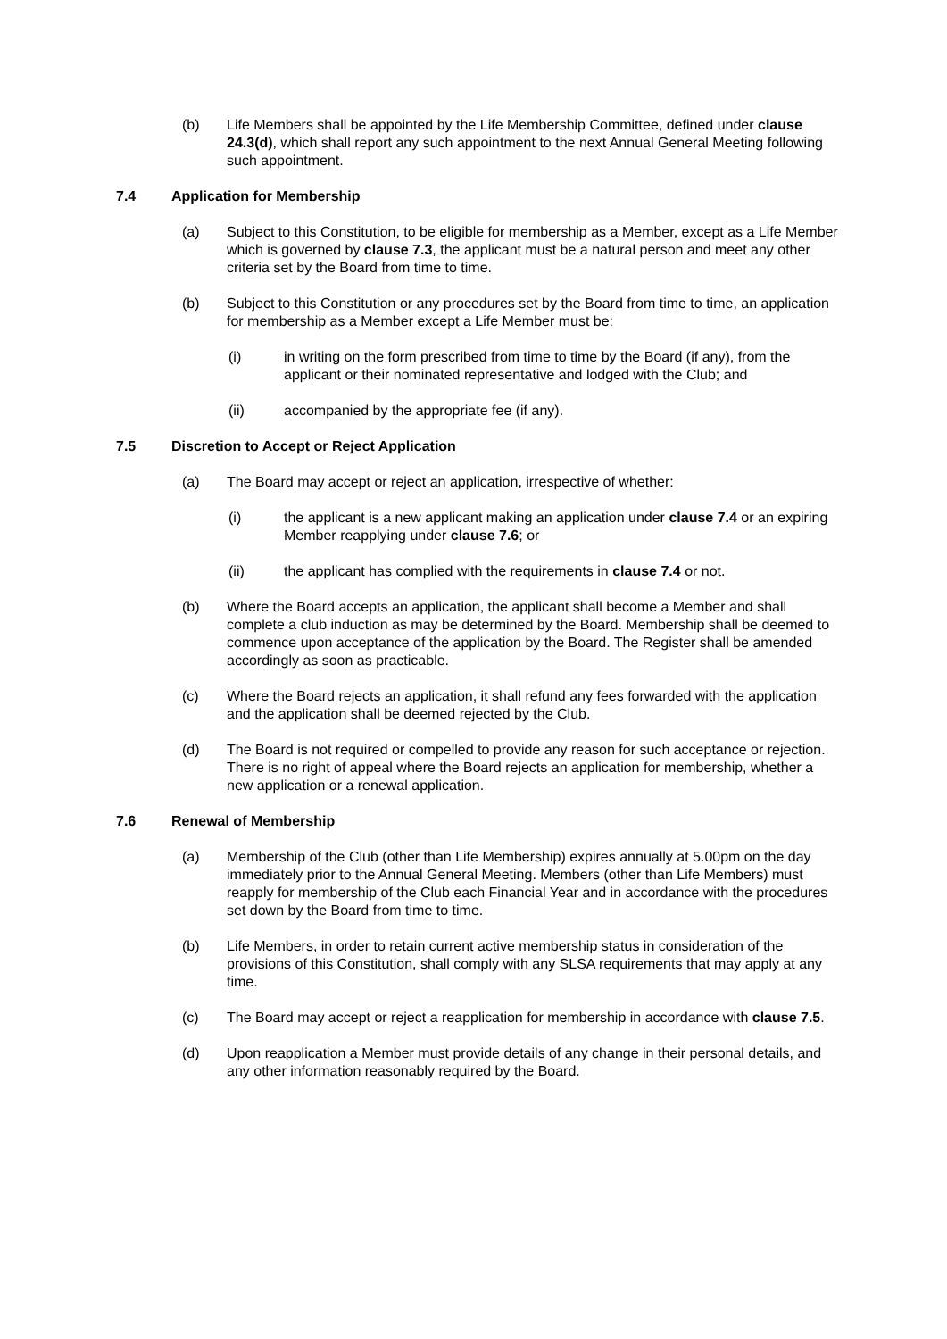(b) Life Members shall be appointed by the Life Membership Committee, defined under clause 24.3(d), which shall report any such appointment to the next Annual General Meeting following such appointment.
7.4 Application for Membership
(a) Subject to this Constitution, to be eligible for membership as a Member, except as a Life Member which is governed by clause 7.3, the applicant must be a natural person and meet any other criteria set by the Board from time to time.
(b) Subject to this Constitution or any procedures set by the Board from time to time, an application for membership as a Member except a Life Member must be:
(i) in writing on the form prescribed from time to time by the Board (if any), from the applicant or their nominated representative and lodged with the Club; and
(ii) accompanied by the appropriate fee (if any).
7.5 Discretion to Accept or Reject Application
(a) The Board may accept or reject an application, irrespective of whether:
(i) the applicant is a new applicant making an application under clause 7.4 or an expiring Member reapplying under clause 7.6; or
(ii) the applicant has complied with the requirements in clause 7.4 or not.
(b) Where the Board accepts an application, the applicant shall become a Member and shall complete a club induction as may be determined by the Board. Membership shall be deemed to commence upon acceptance of the application by the Board. The Register shall be amended accordingly as soon as practicable.
(c) Where the Board rejects an application, it shall refund any fees forwarded with the application and the application shall be deemed rejected by the Club.
(d) The Board is not required or compelled to provide any reason for such acceptance or rejection. There is no right of appeal where the Board rejects an application for membership, whether a new application or a renewal application.
7.6 Renewal of Membership
(a) Membership of the Club (other than Life Membership) expires annually at 5.00pm on the day immediately prior to the Annual General Meeting. Members (other than Life Members) must reapply for membership of the Club each Financial Year and in accordance with the procedures set down by the Board from time to time.
(b) Life Members, in order to retain current active membership status in consideration of the provisions of this Constitution, shall comply with any SLSA requirements that may apply at any time.
(c) The Board may accept or reject a reapplication for membership in accordance with clause 7.5.
(d) Upon reapplication a Member must provide details of any change in their personal details, and any other information reasonably required by the Board.